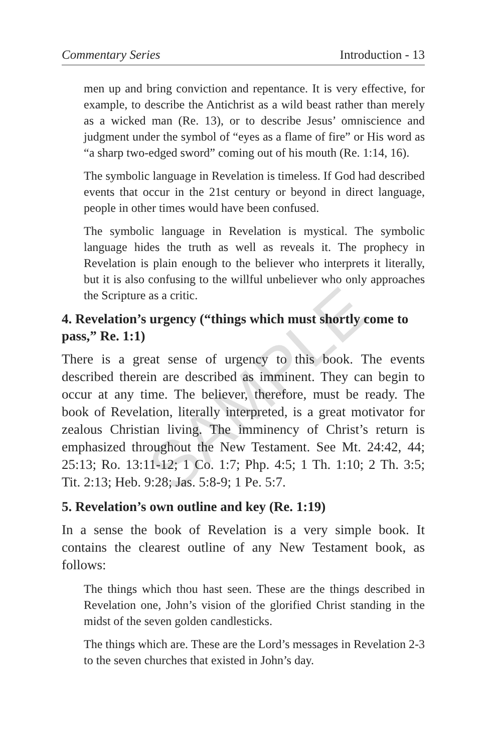Commentary Series Introduction - 13
men up and bring conviction and repentance. It is very effective, for example, to describe the Antichrist as a wild beast rather than merely as a wicked man (Re. 13), or to describe Jesus’ omniscience and judgment under the symbol of “eyes as a flame of fire” or His word as “a sharp two-edged sword” coming out of his mouth (Re. 1:14, 16).
The symbolic language in Revelation is timeless. If God had described events that occur in the 21st century or beyond in direct language, people in other times would have been confused.
The symbolic language in Revelation is mystical. The symbolic language hides the truth as well as reveals it. The prophecy in Revelation is plain enough to the believer who interprets it literally, but it is also confusing to the willful unbeliever who only approaches the Scripture as a critic.
4. Revelation’s urgency (“things which must shortly come to pass,” Re. 1:1)
There is a great sense of urgency to this book. The events described therein are described as imminent. They can begin to occur at any time. The believer, therefore, must be ready. The book of Revelation, literally interpreted, is a great motivator for zealous Christian living. The imminency of Christ’s return is emphasized throughout the New Testament. See Mt. 24:42, 44; 25:13; Ro. 13:11-12; 1 Co. 1:7; Php. 4:5; 1 Th. 1:10; 2 Th. 3:5; Tit. 2:13; Heb. 9:28; Jas. 5:8-9; 1 Pe. 5:7.
5. Revelation’s own outline and key (Re. 1:19)
In a sense the book of Revelation is a very simple book. It contains the clearest outline of any New Testament book, as follows:
The things which thou hast seen. These are the things described in Revelation one, John’s vision of the glorified Christ standing in the midst of the seven golden candlesticks.
The things which are. These are the Lord’s messages in Revelation 2-3 to the seven churches that existed in John’s day.
SAMPLE